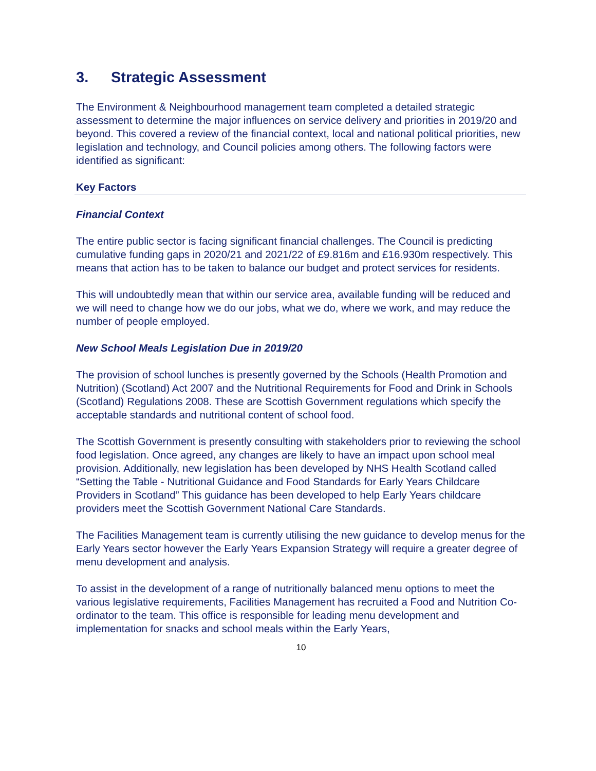3. Strategic Assessment
The Environment & Neighbourhood management team completed a detailed strategic assessment to determine the major influences on service delivery and priorities in 2019/20 and beyond. This covered a review of the financial context, local and national political priorities, new legislation and technology, and Council policies among others. The following factors were identified as significant:
Key Factors
Financial Context
The entire public sector is facing significant financial challenges. The Council is predicting cumulative funding gaps in 2020/21 and 2021/22 of £9.816m and £16.930m respectively. This means that action has to be taken to balance our budget and protect services for residents.
This will undoubtedly mean that within our service area, available funding will be reduced and we will need to change how we do our jobs, what we do, where we work, and may reduce the number of people employed.
New School Meals Legislation Due in 2019/20
The provision of school lunches is presently governed by the Schools (Health Promotion and Nutrition) (Scotland) Act 2007 and the Nutritional Requirements for Food and Drink in Schools (Scotland) Regulations 2008. These are Scottish Government regulations which specify the acceptable standards and nutritional content of school food.
The Scottish Government is presently consulting with stakeholders prior to reviewing the school food legislation. Once agreed, any changes are likely to have an impact upon school meal provision. Additionally, new legislation has been developed by NHS Health Scotland called “Setting the Table - Nutritional Guidance and Food Standards for Early Years Childcare Providers in Scotland” This guidance has been developed to help Early Years childcare providers meet the Scottish Government National Care Standards.
The Facilities Management team is currently utilising the new guidance to develop menus for the Early Years sector however the Early Years Expansion Strategy will require a greater degree of menu development and analysis.
To assist in the development of a range of nutritionally balanced menu options to meet the various legislative requirements, Facilities Management has recruited a Food and Nutrition Co-ordinator to the team. This office is responsible for leading menu development and implementation for snacks and school meals within the Early Years,
10